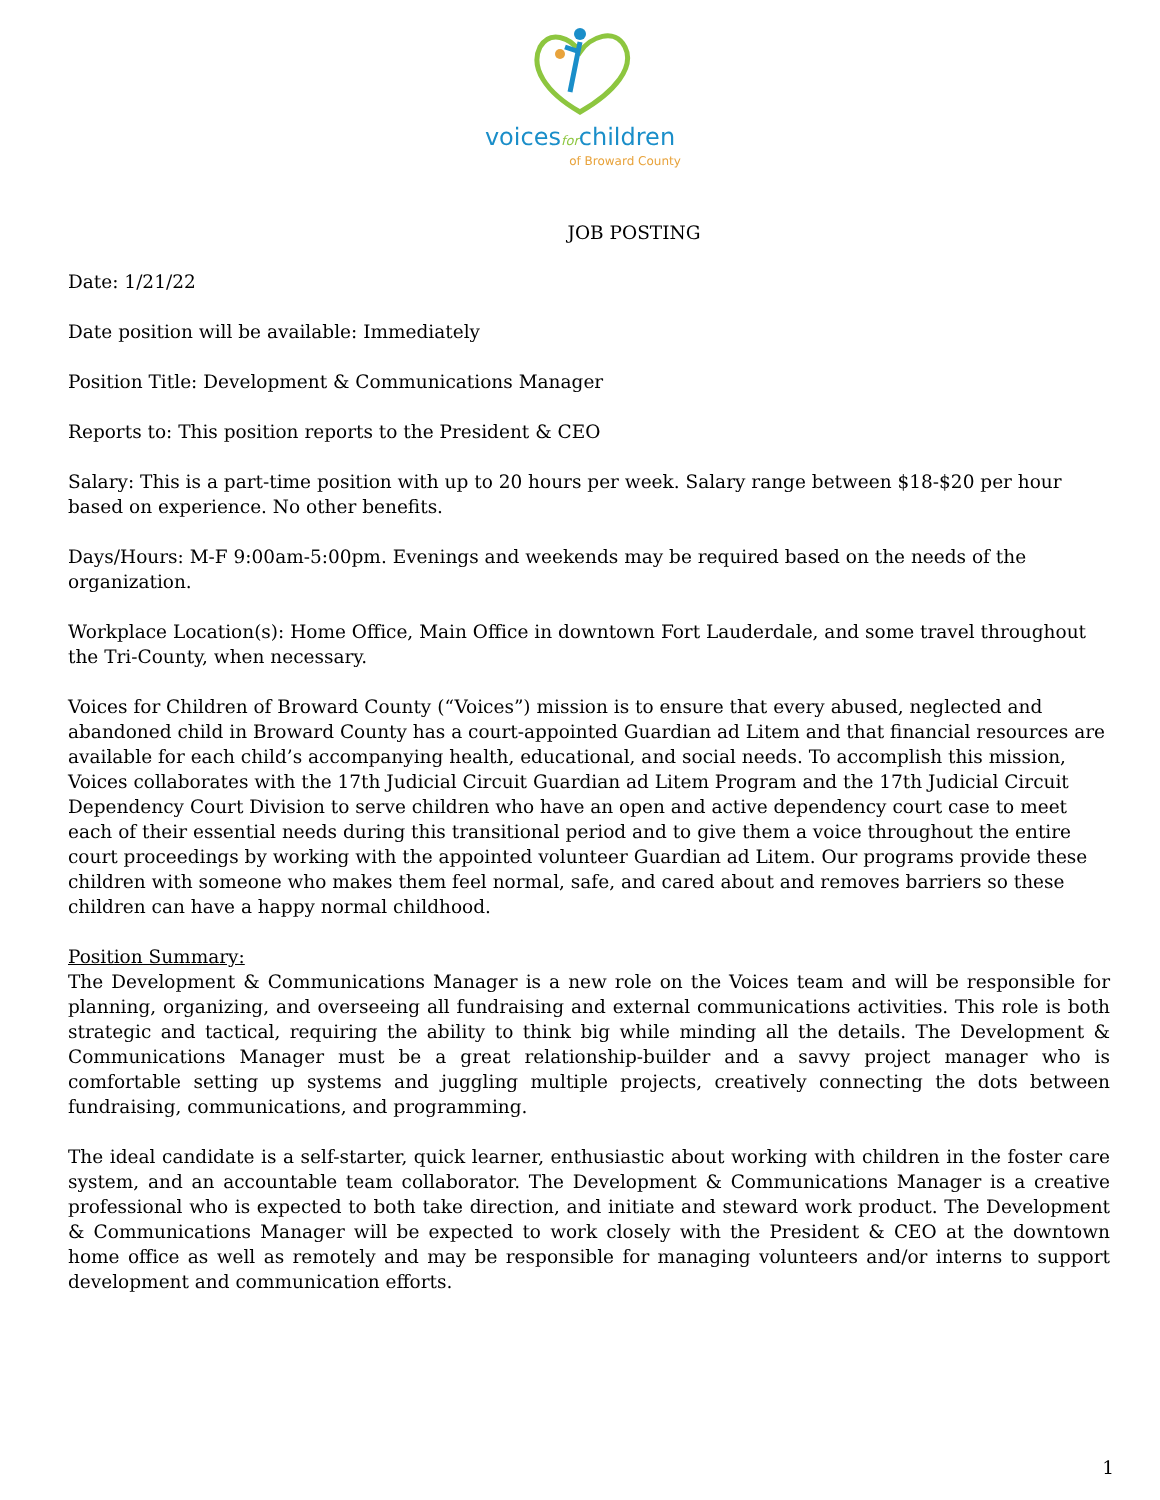voicesforchildren
of Broward County
JOB POSTING
Date: 1/21/22
Date position will be available: Immediately
Position Title: Development & Communications Manager
Reports to: This position reports to the President & CEO
Salary: This is a part-time position with up to 20 hours per week. Salary range between $18-$20 per hour based on experience. No other benefits.
Days/Hours: M-F 9:00am-5:00pm. Evenings and weekends may be required based on the needs of the organization.
Workplace Location(s): Home Office, Main Office in downtown Fort Lauderdale, and some travel throughout the Tri-County, when necessary.
Voices for Children of Broward County (“Voices”) mission is to ensure that every abused, neglected and abandoned child in Broward County has a court-appointed Guardian ad Litem and that financial resources are available for each child’s accompanying health, educational, and social needs. To accomplish this mission, Voices collaborates with the 17th Judicial Circuit Guardian ad Litem Program and the 17th Judicial Circuit Dependency Court Division to serve children who have an open and active dependency court case to meet each of their essential needs during this transitional period and to give them a voice throughout the entire court proceedings by working with the appointed volunteer Guardian ad Litem. Our programs provide these children with someone who makes them feel normal, safe, and cared about and removes barriers so these children can have a happy normal childhood.
Position Summary:
The Development & Communications Manager is a new role on the Voices team and will be responsible for planning, organizing, and overseeing all fundraising and external communications activities. This role is both strategic and tactical, requiring the ability to think big while minding all the details. The Development & Communications Manager must be a great relationship-builder and a savvy project manager who is comfortable setting up systems and juggling multiple projects, creatively connecting the dots between fundraising, communications, and programming.
The ideal candidate is a self-starter, quick learner, enthusiastic about working with children in the foster care system, and an accountable team collaborator. The Development & Communications Manager is a creative professional who is expected to both take direction, and initiate and steward work product. The Development & Communications Manager will be expected to work closely with the President & CEO at the downtown home office as well as remotely and may be responsible for managing volunteers and/or interns to support development and communication efforts.
1